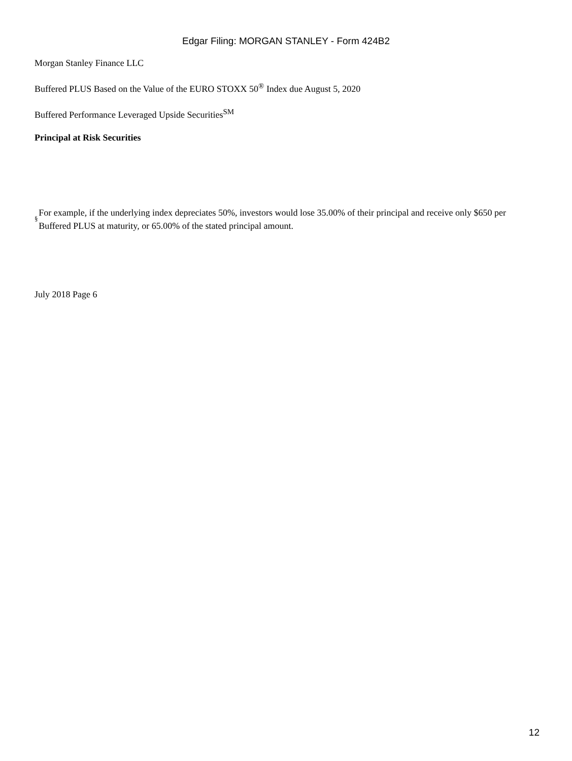Edgar Filing: MORGAN STANLEY - Form 424B2
Morgan Stanley Finance LLC
Buffered PLUS Based on the Value of the EURO STOXX 50<sup>®</sup> Index due August 5, 2020
Buffered Performance Leveraged Upside Securities<sup>SM</sup>
Principal at Risk Securities
§ For example, if the underlying index depreciates 50%, investors would lose 35.00% of their principal and receive only $650 per Buffered PLUS at maturity, or 65.00% of the stated principal amount.
July 2018 Page 6
12